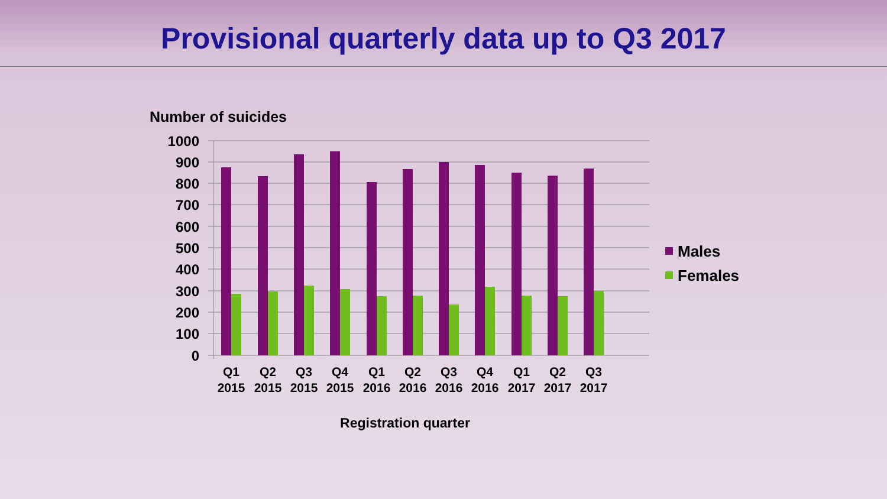Provisional quarterly data up to Q3 2017
Number of suicides
1000
900
800
700
600
500
400
300
200
100
0
Q1
2015
Q2
2015
Q3
2015
Q4
2015
Q1
2016
Q2
2016
Q3
2016
Q4
2016
Q1
2017
Q2
2017
Q3
2017
Registration quarter
Males
Females